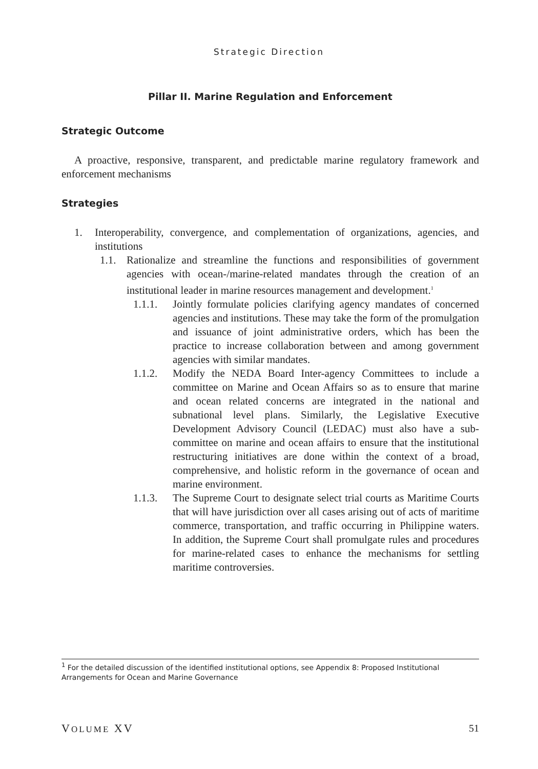Strategic Direction
Pillar II. Marine Regulation and Enforcement
Strategic Outcome
A proactive, responsive, transparent, and predictable marine regulatory framework and enforcement mechanisms
Strategies
1. Interoperability, convergence, and complementation of organizations, agencies, and institutions
1.1. Rationalize and streamline the functions and responsibilities of government agencies with ocean-/marine-related mandates through the creation of an institutional leader in marine resources management and development.<sup>1</sup>
1.1.1. Jointly formulate policies clarifying agency mandates of concerned agencies and institutions. These may take the form of the promulgation and issuance of joint administrative orders, which has been the practice to increase collaboration between and among government agencies with similar mandates.
1.1.2. Modify the NEDA Board Inter-agency Committees to include a committee on Marine and Ocean Affairs so as to ensure that marine and ocean related concerns are integrated in the national and subnational level plans. Similarly, the Legislative Executive Development Advisory Council (LEDAC) must also have a sub-committee on marine and ocean affairs to ensure that the institutional restructuring initiatives are done within the context of a broad, comprehensive, and holistic reform in the governance of ocean and marine environment.
1.1.3. The Supreme Court to designate select trial courts as Maritime Courts that will have jurisdiction over all cases arising out of acts of maritime commerce, transportation, and traffic occurring in Philippine waters. In addition, the Supreme Court shall promulgate rules and procedures for marine-related cases to enhance the mechanisms for settling maritime controversies.
<sup>1</sup> For the detailed discussion of the identified institutional options, see Appendix 8: Proposed Institutional Arrangements for Ocean and Marine Governance
VOLUME XV 51